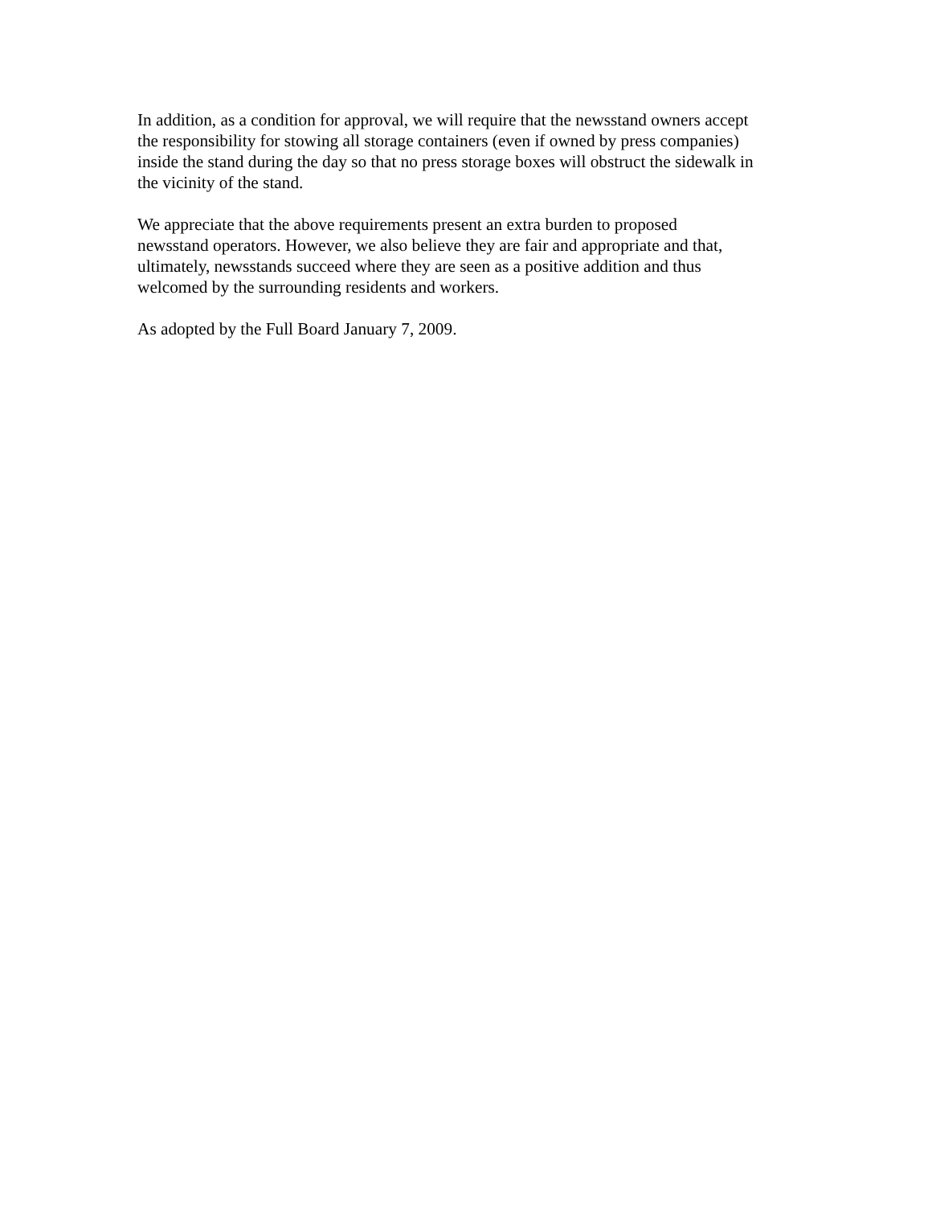In addition, as a condition for approval, we will require that the newsstand owners accept
the responsibility for stowing all storage containers (even if owned by press companies)
inside the stand during the day so that no press storage boxes will obstruct the sidewalk in
the vicinity of the stand.
We appreciate that the above requirements present an extra burden to proposed
newsstand operators. However, we also believe they are fair and appropriate and that,
ultimately, newsstands succeed where they are seen as a positive addition and thus
welcomed by the surrounding residents and workers.
As adopted by the Full Board January 7, 2009.